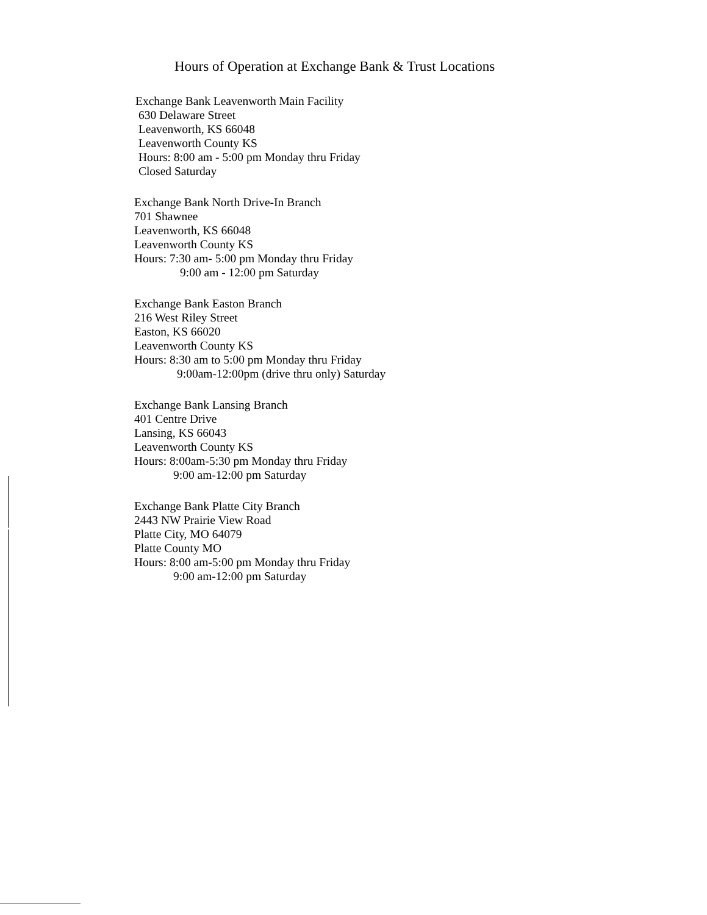Hours of Operation at Exchange Bank & Trust Locations
Exchange Bank Leavenworth Main Facility
630 Delaware Street
Leavenworth, KS 66048
Leavenworth County KS
Hours: 8:00 am - 5:00 pm Monday thru Friday
Closed Saturday
Exchange Bank North Drive-In Branch
701 Shawnee
Leavenworth, KS 66048
Leavenworth County KS
Hours: 7:30 am- 5:00 pm Monday thru Friday
9:00 am - 12:00 pm Saturday
Exchange Bank Easton Branch
216 West Riley Street
Easton, KS 66020
Leavenworth County KS
Hours: 8:30 am to 5:00 pm Monday thru Friday
9:00am-12:00pm (drive thru only) Saturday
Exchange Bank Lansing Branch
401 Centre Drive
Lansing, KS 66043
Leavenworth County KS
Hours: 8:00am-5:30 pm Monday thru Friday
9:00 am-12:00 pm Saturday
Exchange Bank Platte City Branch
2443 NW Prairie View Road
Platte City, MO 64079
Platte County MO
Hours: 8:00 am-5:00 pm Monday thru Friday
9:00 am-12:00 pm Saturday